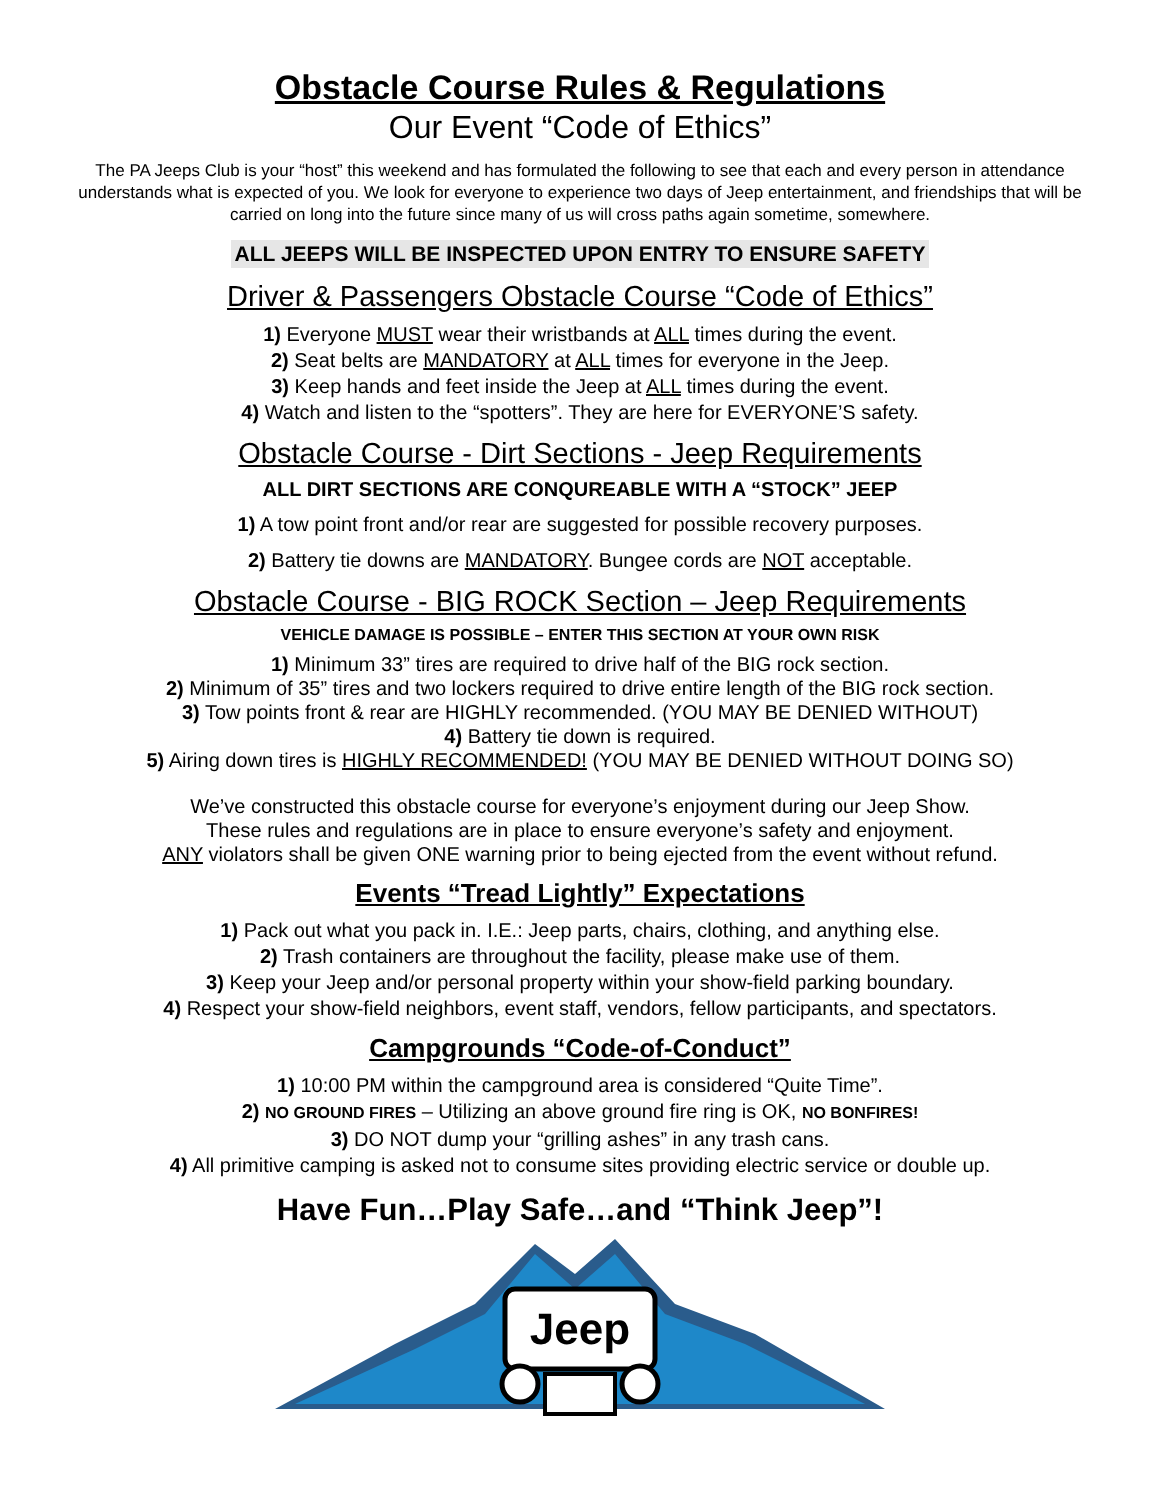Obstacle Course Rules & Regulations
Our Event “Code of Ethics”
The PA Jeeps Club is your “host” this weekend and has formulated the following to see that each and every person in attendance understands what is expected of you. We look for everyone to experience two days of Jeep entertainment, and friendships that will be carried on long into the future since many of us will cross paths again sometime, somewhere.
ALL JEEPS WILL BE INSPECTED UPON ENTRY TO ENSURE SAFETY
Driver & Passengers Obstacle Course “Code of Ethics”
1) Everyone MUST wear their wristbands at ALL times during the event.
2) Seat belts are MANDATORY at ALL times for everyone in the Jeep.
3) Keep hands and feet inside the Jeep at ALL times during the event.
4) Watch and listen to the “spotters”. They are here for EVERYONE’S safety.
Obstacle Course - Dirt Sections - Jeep Requirements
ALL DIRT SECTIONS ARE CONQUREABLE WITH A “STOCK” JEEP
1) A tow point front and/or rear are suggested for possible recovery purposes.
2) Battery tie downs are MANDATORY. Bungee cords are NOT acceptable.
Obstacle Course - BIG ROCK Section – Jeep Requirements
VEHICLE DAMAGE IS POSSIBLE – ENTER THIS SECTION AT YOUR OWN RISK
1) Minimum 33” tires are required to drive half of the BIG rock section.
2) Minimum of 35” tires and two lockers required to drive entire length of the BIG rock section.
3) Tow points front & rear are HIGHLY recommended. (YOU MAY BE DENIED WITHOUT)
4) Battery tie down is required.
5) Airing down tires is HIGHLY RECOMMENDED! (YOU MAY BE DENIED WITHOUT DOING SO)
We’ve constructed this obstacle course for everyone’s enjoyment during our Jeep Show.
These rules and regulations are in place to ensure everyone’s safety and enjoyment.
ANY violators shall be given ONE warning prior to being ejected from the event without refund.
Events “Tread Lightly” Expectations
1) Pack out what you pack in. I.E.: Jeep parts, chairs, clothing, and anything else.
2) Trash containers are throughout the facility, please make use of them.
3) Keep your Jeep and/or personal property within your show-field parking boundary.
4) Respect your show-field neighbors, event staff, vendors, fellow participants, and spectators.
Campgrounds “Code-of-Conduct”
1) 10:00 PM within the campground area is considered “Quite Time”.
2) NO GROUND FIRES – Utilizing an above ground fire ring is OK, NO BONFIRES!
3) DO NOT dump your “grilling ashes” in any trash cans.
4) All primitive camping is asked not to consume sites providing electric service or double up.
Have Fun…Play Safe…and “Think Jeep”!
Jeep